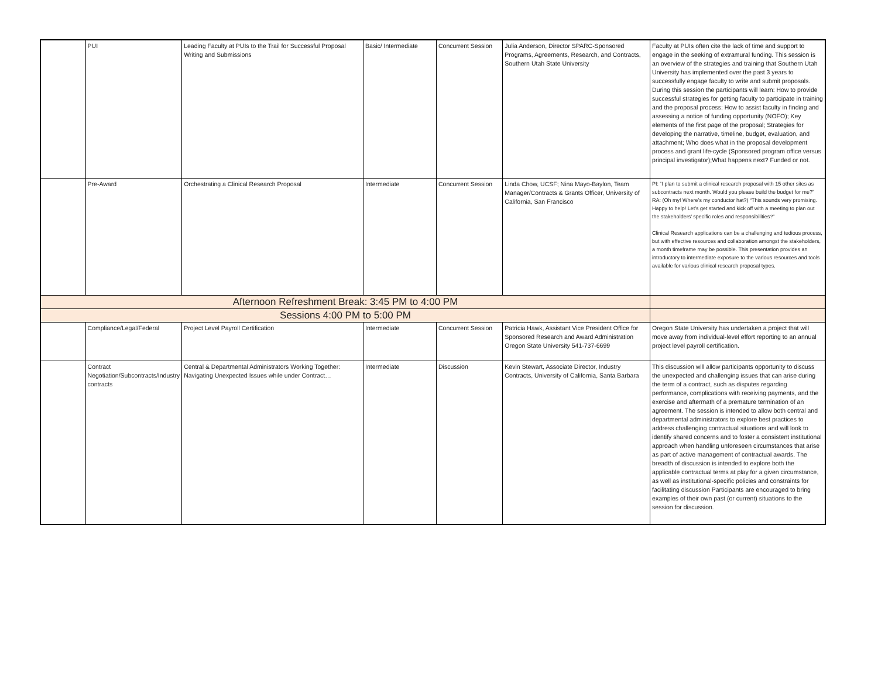| | PUI | Leading Faculty at PUIs to the Trail for Successful Proposal Writing and Submissions | Basic/ Intermediate | Concurrent Session | Julia Anderson, Director SPARC-Sponsored Programs, Agreements, Research, and Contracts, Southern Utah State University | Faculty at PUIs often cite the lack of time and support to engage in the seeking of extramural funding. This session is an overview of the strategies and training that Southern Utah University has implemented over the past 3 years to successfully engage faculty to write and submit proposals. During this session the participants will learn: How to provide successful strategies for getting faculty to participate in training and the proposal process; How to assist faculty in finding and assessing a notice of funding opportunity (NOFO); Key elements of the first page of the proposal; Strategies for developing the narrative, timeline, budget, evaluation, and attachment; Who does what in the proposal development process and grant life-cycle (Sponsored program office versus principal investigator);What happens next? Funded or not. |
| | Pre-Award | Orchestrating a Clinical Research Proposal | Intermediate | Concurrent Session | Linda Chow, UCSF; Nina Mayo-Baylon, Team Manager/Contracts & Grants Officer, University of California, San Francisco | PI: “I plan to submit a clinical research proposal with 15 other sites as subcontracts next month. Would you please build the budget for me?” RA: (Oh my! Where’s my conductor hat?) “This sounds very promising. Happy to help! Let’s get started and kick off with a meeting to plan out the stakeholders’ specific roles and responsibilities?” Clinical Research applications can be a challenging and tedious process, but with effective resources and collaboration amongst the stakeholders, a month timeframe may be possible. This presentation provides an introductory to intermediate exposure to the various resources and tools available for various clinical research proposal types. |
| Afternoon Refreshment Break: 3:45 PM to 4:00 PM | | | | | | |
| Sessions 4:00 PM to 5:00 PM | | | | | | |
| | Compliance/Legal/Federal | Project Level Payroll Certification | Intermediate | Concurrent Session | Patricia Hawk, Assistant Vice President Office for Sponsored Research and Award Administration Oregon State University 541-737-6699 | Oregon State University has undertaken a project that will move away from individual-level effort reporting to an annual project level payroll certification. |
| | Contract Negotiation/Subcontracts/Industry contracts | Central & Departmental Administrators Working Together: Navigating Unexpected Issues while under Contract… | Intermediate | Discussion | Kevin Stewart, Associate Director, Industry Contracts, University of California, Santa Barbara | This discussion will allow participants opportunity to discuss the unexpected and challenging issues that can arise during the term of a contract, such as disputes regarding performance, complications with receiving payments, and the exercise and aftermath of a premature termination of an agreement. The session is intended to allow both central and departmental administrators to explore best practices to address challenging contractual situations and will look to identify shared concerns and to foster a consistent institutional approach when handling unforeseen circumstances that arise as part of active management of contractual awards. The breadth of discussion is intended to explore both the applicable contractual terms at play for a given circumstance, as well as institutional-specific policies and constraints for facilitating discussion Participants are encouraged to bring examples of their own past (or current) situations to the session for discussion. |